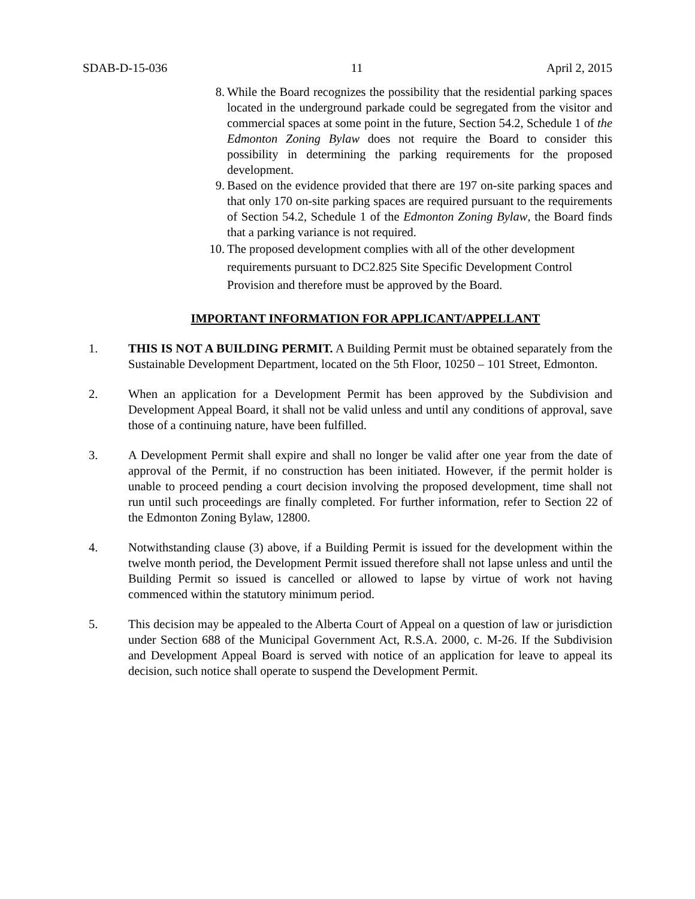SDAB-D-15-036 11 April 2, 2015
8. While the Board recognizes the possibility that the residential parking spaces located in the underground parkade could be segregated from the visitor and commercial spaces at some point in the future, Section 54.2, Schedule 1 of the Edmonton Zoning Bylaw does not require the Board to consider this possibility in determining the parking requirements for the proposed development.
9. Based on the evidence provided that there are 197 on-site parking spaces and that only 170 on-site parking spaces are required pursuant to the requirements of Section 54.2, Schedule 1 of the Edmonton Zoning Bylaw, the Board finds that a parking variance is not required.
10. The proposed development complies with all of the other development requirements pursuant to DC2.825 Site Specific Development Control Provision and therefore must be approved by the Board.
IMPORTANT INFORMATION FOR APPLICANT/APPELLANT
1. THIS IS NOT A BUILDING PERMIT. A Building Permit must be obtained separately from the Sustainable Development Department, located on the 5th Floor, 10250 – 101 Street, Edmonton.
2. When an application for a Development Permit has been approved by the Subdivision and Development Appeal Board, it shall not be valid unless and until any conditions of approval, save those of a continuing nature, have been fulfilled.
3. A Development Permit shall expire and shall no longer be valid after one year from the date of approval of the Permit, if no construction has been initiated. However, if the permit holder is unable to proceed pending a court decision involving the proposed development, time shall not run until such proceedings are finally completed. For further information, refer to Section 22 of the Edmonton Zoning Bylaw, 12800.
4. Notwithstanding clause (3) above, if a Building Permit is issued for the development within the twelve month period, the Development Permit issued therefore shall not lapse unless and until the Building Permit so issued is cancelled or allowed to lapse by virtue of work not having commenced within the statutory minimum period.
5. This decision may be appealed to the Alberta Court of Appeal on a question of law or jurisdiction under Section 688 of the Municipal Government Act, R.S.A. 2000, c. M-26. If the Subdivision and Development Appeal Board is served with notice of an application for leave to appeal its decision, such notice shall operate to suspend the Development Permit.